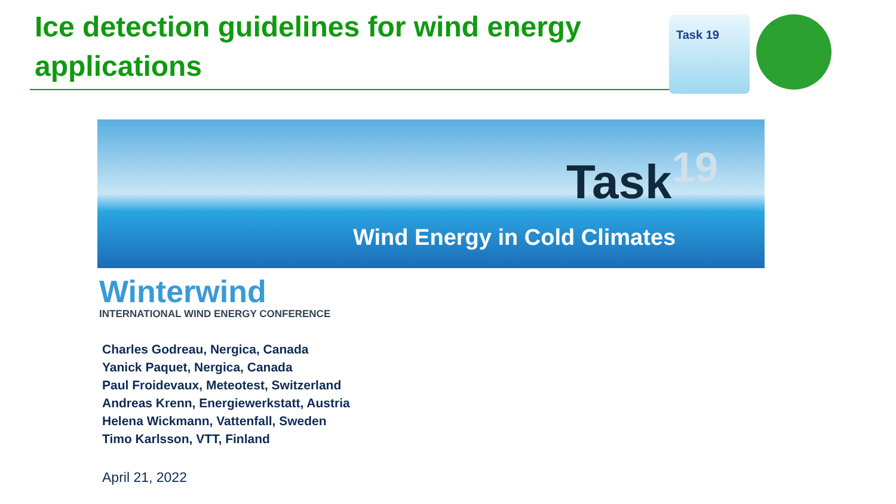Ice detection guidelines for wind energy applications
Task 19
Task<sup>19</sup>
Wind Energy in Cold Climates
Winterwind
INTERNATIONAL WIND ENERGY CONFERENCE
Charles Godreau, Nergica, Canada
Yanick Paquet, Nergica, Canada
Paul Froidevaux, Meteotest, Switzerland
Andreas Krenn, Energiewerkstatt, Austria
Helena Wickmann, Vattenfall, Sweden
Timo Karlsson, VTT, Finland
April 21, 2022